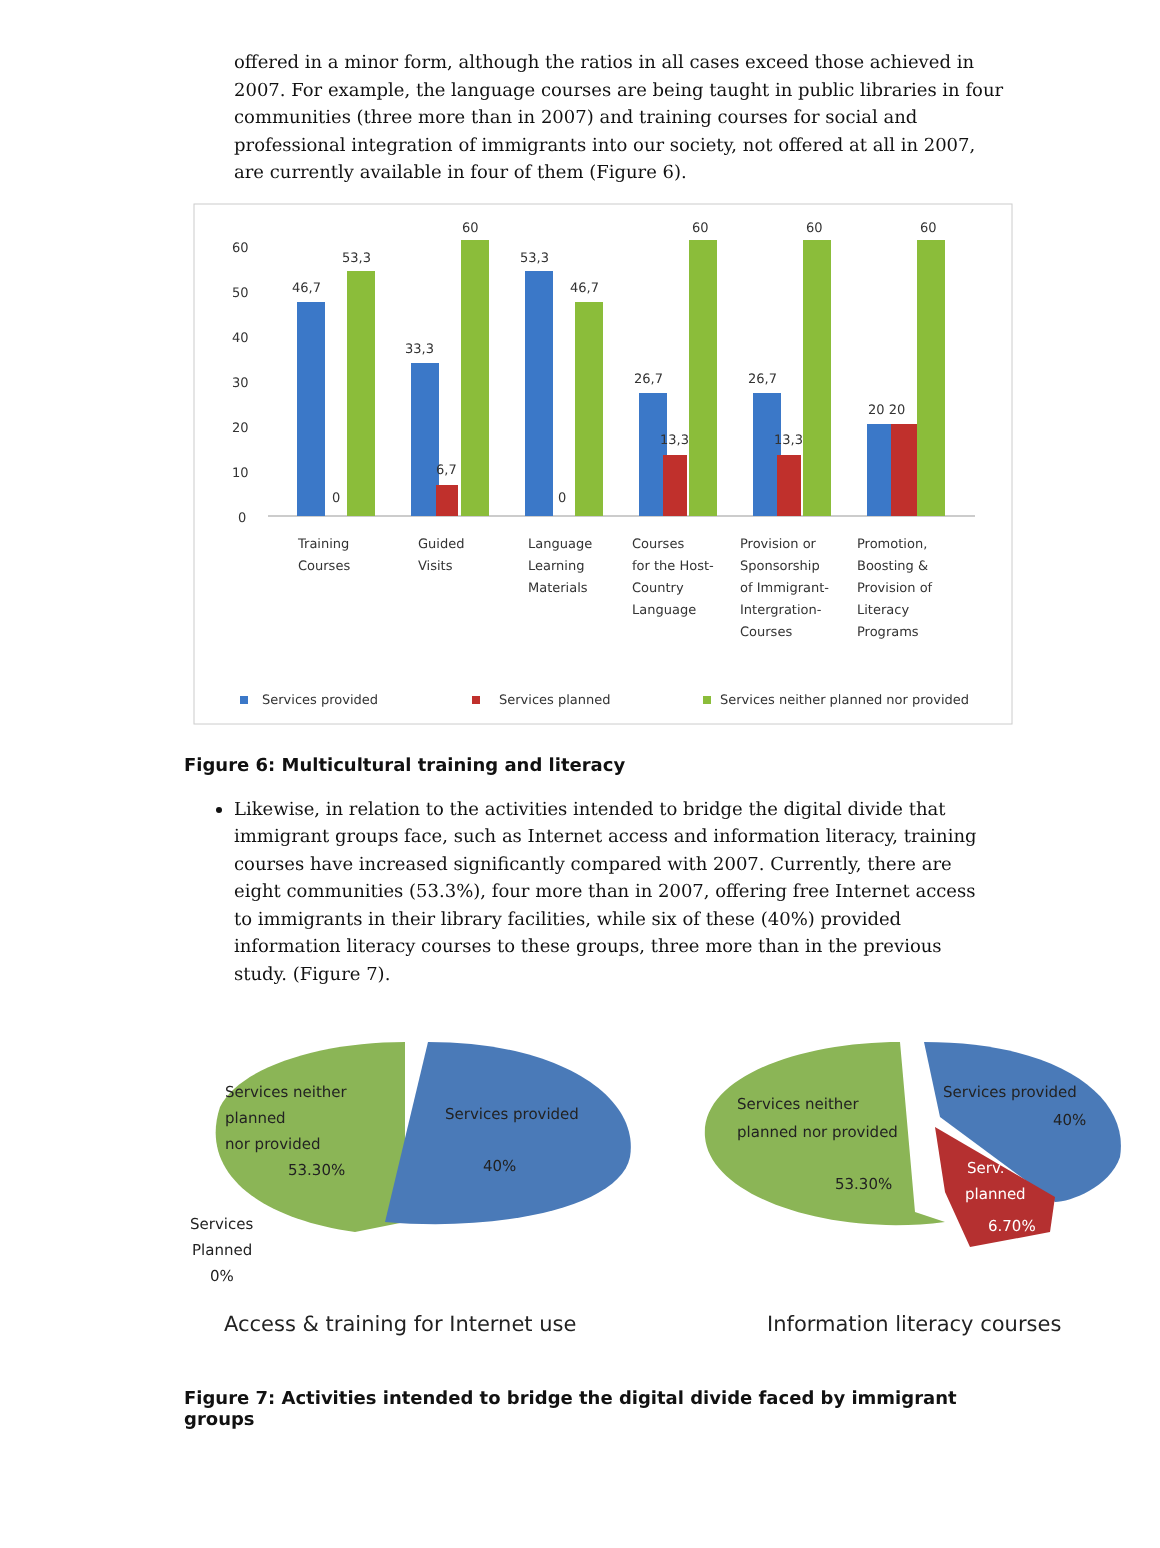offered in a minor form, although the ratios in all cases exceed those achieved in 2007. For example, the language courses are being taught in public libraries in four communities (three more than in 2007) and training courses for social and professional integration of immigrants into our society, not offered at all in 2007, are currently available in four of them (Figure 6).
60
50
40
30
20
10
0
46,7
53,3
0
33,3
6,7
60
53,3
46,7
0
26,7
13,3
60
26,7
13,3
60
20 20
60
Training
Courses
Guided
Visits
Language
Learning
Materials
Courses
for the Host-
Country
Language
Provision or
Sponsorship
of Immigrant-
Intergration-
Courses
Promotion,
Boosting &
Provision of
Literacy
Programs
Services provided
Services planned
Services neither planned nor provided
Figure 6: Multicultural training and literacy
Likewise, in relation to the activities intended to bridge the digital divide that immigrant groups face, such as Internet access and information literacy, training courses have increased significantly compared with 2007. Currently, there are eight communities (53.3%), four more than in 2007, offering free Internet access to immigrants in their library facilities, while six of these (40%) provided information literacy courses to these groups, three more than in the previous study. (Figure 7).
Services neither
planned
nor provided
53.30%
Services provided
40%
Services
Planned
0%
Access & training for Internet use
Services neither
planned nor provided
53.30%
Services provided
40%
Serv.
planned
6.70%
Information literacy courses
Figure 7: Activities intended to bridge the digital divide faced by immigrant groups